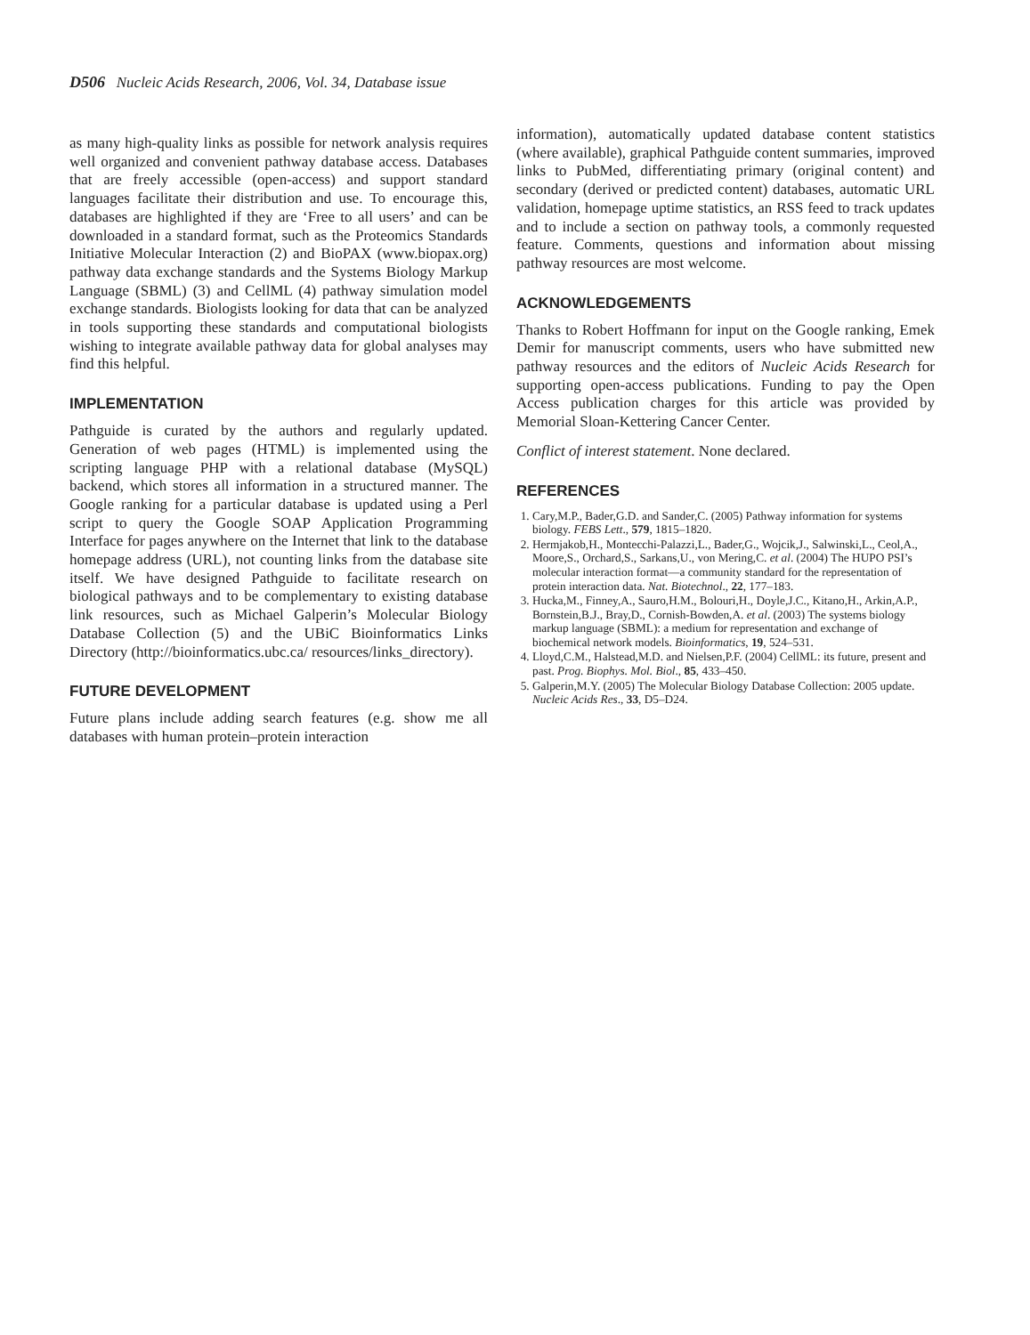D506 Nucleic Acids Research, 2006, Vol. 34, Database issue
as many high-quality links as possible for network analysis requires well organized and convenient pathway database access. Databases that are freely accessible (open-access) and support standard languages facilitate their distribution and use. To encourage this, databases are highlighted if they are ‘Free to all users’ and can be downloaded in a standard format, such as the Proteomics Standards Initiative Molecular Interaction (2) and BioPAX (www.biopax.org) pathway data exchange standards and the Systems Biology Markup Language (SBML) (3) and CellML (4) pathway simulation model exchange standards. Biologists looking for data that can be analyzed in tools supporting these standards and computational biologists wishing to integrate available pathway data for global analyses may find this helpful.
IMPLEMENTATION
Pathguide is curated by the authors and regularly updated. Generation of web pages (HTML) is implemented using the scripting language PHP with a relational database (MySQL) backend, which stores all information in a structured manner. The Google ranking for a particular database is updated using a Perl script to query the Google SOAP Application Programming Interface for pages anywhere on the Internet that link to the database homepage address (URL), not counting links from the database site itself. We have designed Pathguide to facilitate research on biological pathways and to be complementary to existing database link resources, such as Michael Galperin’s Molecular Biology Database Collection (5) and the UBiC Bioinformatics Links Directory (http://bioinformatics.ubc.ca/ resources/links_directory).
FUTURE DEVELOPMENT
Future plans include adding search features (e.g. show me all databases with human protein–protein interaction
information), automatically updated database content statistics (where available), graphical Pathguide content summaries, improved links to PubMed, differentiating primary (original content) and secondary (derived or predicted content) databases, automatic URL validation, homepage uptime statistics, an RSS feed to track updates and to include a section on pathway tools, a commonly requested feature. Comments, questions and information about missing pathway resources are most welcome.
ACKNOWLEDGEMENTS
Thanks to Robert Hoffmann for input on the Google ranking, Emek Demir for manuscript comments, users who have submitted new pathway resources and the editors of Nucleic Acids Research for supporting open-access publications. Funding to pay the Open Access publication charges for this article was provided by Memorial Sloan-Kettering Cancer Center.
Conflict of interest statement. None declared.
REFERENCES
1. Cary,M.P., Bader,G.D. and Sander,C. (2005) Pathway information for systems biology. FEBS Lett., 579, 1815–1820.
2. Hermjakob,H., Montecchi-Palazzi,L., Bader,G., Wojcik,J., Salwinski,L., Ceol,A., Moore,S., Orchard,S., Sarkans,U., von Mering,C. et al. (2004) The HUPO PSI’s molecular interaction format—a community standard for the representation of protein interaction data. Nat. Biotechnol., 22, 177–183.
3. Hucka,M., Finney,A., Sauro,H.M., Bolouri,H., Doyle,J.C., Kitano,H., Arkin,A.P., Bornstein,B.J., Bray,D., Cornish-Bowden,A. et al. (2003) The systems biology markup language (SBML): a medium for representation and exchange of biochemical network models. Bioinformatics, 19, 524–531.
4. Lloyd,C.M., Halstead,M.D. and Nielsen,P.F. (2004) CellML: its future, present and past. Prog. Biophys. Mol. Biol., 85, 433–450.
5. Galperin,M.Y. (2005) The Molecular Biology Database Collection: 2005 update. Nucleic Acids Res., 33, D5–D24.